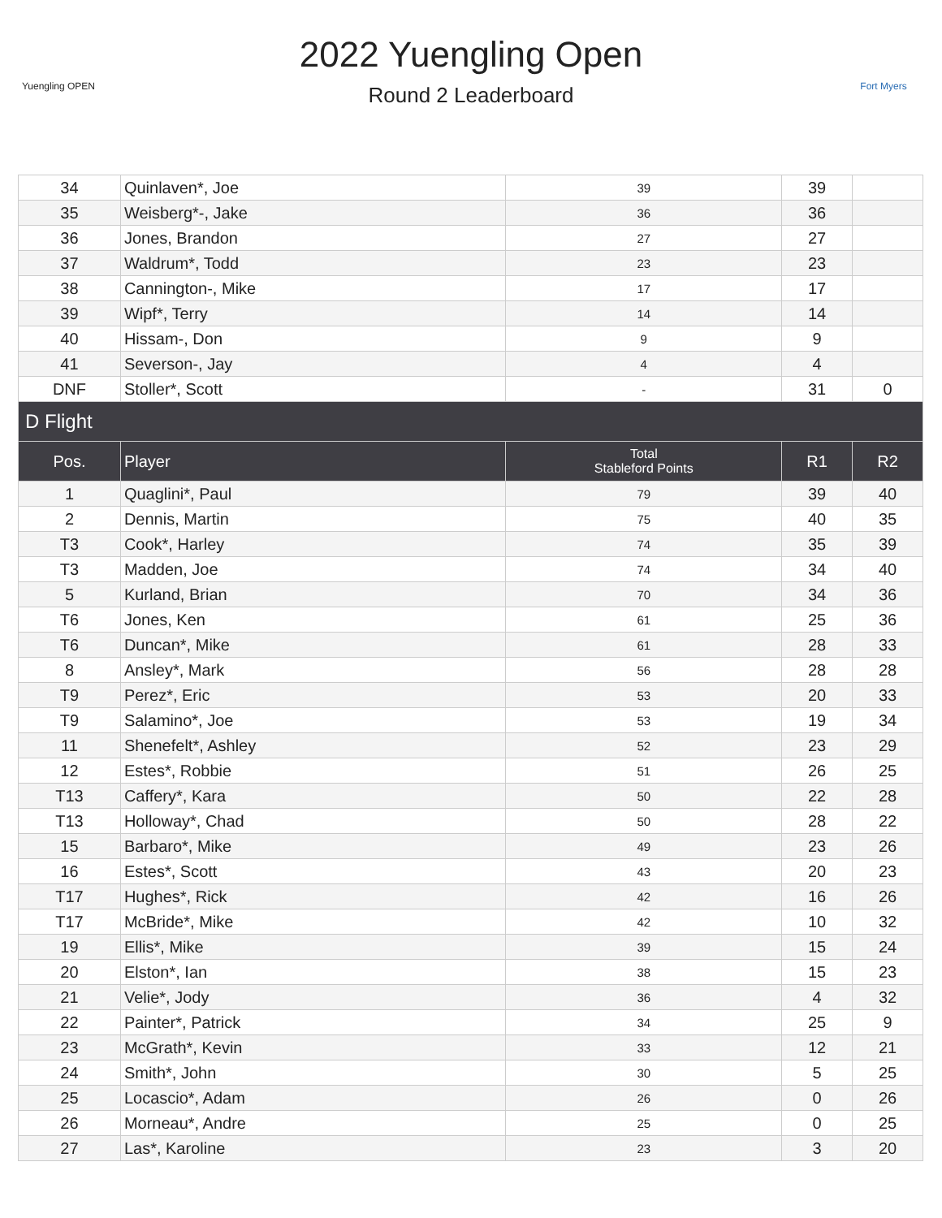Yuengling OPEN
Fort Myers
2022 Yuengling Open
Round 2 Leaderboard
| 34 | Quinlaven*, Joe | 39 | 39 | |
| 35 | Weisberg*-, Jake | 36 | 36 | |
| 36 | Jones, Brandon | 27 | 27 | |
| 37 | Waldrum*, Todd | 23 | 23 | |
| 38 | Cannington-, Mike | 17 | 17 | |
| 39 | Wipf*, Terry | 14 | 14 | |
| 40 | Hissam-, Don | 9 | 9 | |
| 41 | Severson-, Jay | 4 | 4 | |
| DNF | Stoller*, Scott | - | 31 | 0 |
| D Flight | | | | |
| Pos. | Player | Total Stableford Points | R1 | R2 |
| 1 | Quaglini*, Paul | 79 | 39 | 40 |
| 2 | Dennis, Martin | 75 | 40 | 35 |
| T3 | Cook*, Harley | 74 | 35 | 39 |
| T3 | Madden, Joe | 74 | 34 | 40 |
| 5 | Kurland, Brian | 70 | 34 | 36 |
| T6 | Jones, Ken | 61 | 25 | 36 |
| T6 | Duncan*, Mike | 61 | 28 | 33 |
| 8 | Ansley*, Mark | 56 | 28 | 28 |
| T9 | Perez*, Eric | 53 | 20 | 33 |
| T9 | Salamino*, Joe | 53 | 19 | 34 |
| 11 | Shenefelt*, Ashley | 52 | 23 | 29 |
| 12 | Estes*, Robbie | 51 | 26 | 25 |
| T13 | Caffery*, Kara | 50 | 22 | 28 |
| T13 | Holloway*, Chad | 50 | 28 | 22 |
| 15 | Barbaro*, Mike | 49 | 23 | 26 |
| 16 | Estes*, Scott | 43 | 20 | 23 |
| T17 | Hughes*, Rick | 42 | 16 | 26 |
| T17 | McBride*, Mike | 42 | 10 | 32 |
| 19 | Ellis*, Mike | 39 | 15 | 24 |
| 20 | Elston*, Ian | 38 | 15 | 23 |
| 21 | Velie*, Jody | 36 | 4 | 32 |
| 22 | Painter*, Patrick | 34 | 25 | 9 |
| 23 | McGrath*, Kevin | 33 | 12 | 21 |
| 24 | Smith*, John | 30 | 5 | 25 |
| 25 | Locascio*, Adam | 26 | 0 | 26 |
| 26 | Morneau*, Andre | 25 | 0 | 25 |
| 27 | Las*, Karoline | 23 | 3 | 20 |